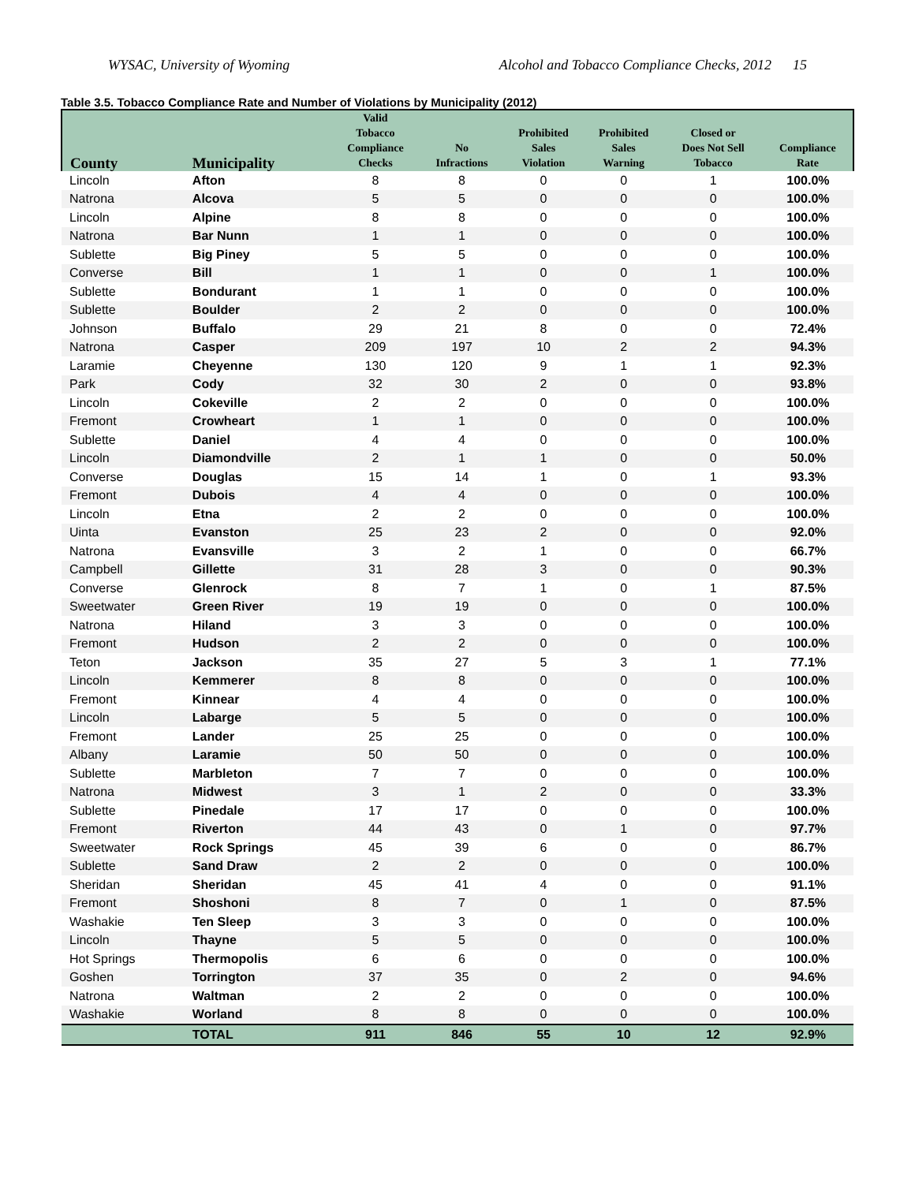WYSAC, University of Wyoming Alcohol and Tobacco Compliance Checks, 2012 15
Table 3.5. Tobacco Compliance Rate and Number of Violations by Municipality (2012)
| County | Municipality | Valid Tobacco Compliance Checks | No Infractions | Prohibited Sales Violation | Prohibited Sales Warning | Closed or Does Not Sell Tobacco | Compliance Rate |
| --- | --- | --- | --- | --- | --- | --- | --- |
| Lincoln | Afton | 8 | 8 | 0 | 0 | 1 | 100.0% |
| Natrona | Alcova | 5 | 5 | 0 | 0 | 0 | 100.0% |
| Lincoln | Alpine | 8 | 8 | 0 | 0 | 0 | 100.0% |
| Natrona | Bar Nunn | 1 | 1 | 0 | 0 | 0 | 100.0% |
| Sublette | Big Piney | 5 | 5 | 0 | 0 | 0 | 100.0% |
| Converse | Bill | 1 | 1 | 0 | 0 | 1 | 100.0% |
| Sublette | Bondurant | 1 | 1 | 0 | 0 | 0 | 100.0% |
| Sublette | Boulder | 2 | 2 | 0 | 0 | 0 | 100.0% |
| Johnson | Buffalo | 29 | 21 | 8 | 0 | 0 | 72.4% |
| Natrona | Casper | 209 | 197 | 10 | 2 | 2 | 94.3% |
| Laramie | Cheyenne | 130 | 120 | 9 | 1 | 1 | 92.3% |
| Park | Cody | 32 | 30 | 2 | 0 | 0 | 93.8% |
| Lincoln | Cokeville | 2 | 2 | 0 | 0 | 0 | 100.0% |
| Fremont | Crowheart | 1 | 1 | 0 | 0 | 0 | 100.0% |
| Sublette | Daniel | 4 | 4 | 0 | 0 | 0 | 100.0% |
| Lincoln | Diamondville | 2 | 1 | 1 | 0 | 0 | 50.0% |
| Converse | Douglas | 15 | 14 | 1 | 0 | 1 | 93.3% |
| Fremont | Dubois | 4 | 4 | 0 | 0 | 0 | 100.0% |
| Lincoln | Etna | 2 | 2 | 0 | 0 | 0 | 100.0% |
| Uinta | Evanston | 25 | 23 | 2 | 0 | 0 | 92.0% |
| Natrona | Evansville | 3 | 2 | 1 | 0 | 0 | 66.7% |
| Campbell | Gillette | 31 | 28 | 3 | 0 | 0 | 90.3% |
| Converse | Glenrock | 8 | 7 | 1 | 0 | 1 | 87.5% |
| Sweetwater | Green River | 19 | 19 | 0 | 0 | 0 | 100.0% |
| Natrona | Hiland | 3 | 3 | 0 | 0 | 0 | 100.0% |
| Fremont | Hudson | 2 | 2 | 0 | 0 | 0 | 100.0% |
| Teton | Jackson | 35 | 27 | 5 | 3 | 1 | 77.1% |
| Lincoln | Kemmerer | 8 | 8 | 0 | 0 | 0 | 100.0% |
| Fremont | Kinnear | 4 | 4 | 0 | 0 | 0 | 100.0% |
| Lincoln | Labarge | 5 | 5 | 0 | 0 | 0 | 100.0% |
| Fremont | Lander | 25 | 25 | 0 | 0 | 0 | 100.0% |
| Albany | Laramie | 50 | 50 | 0 | 0 | 0 | 100.0% |
| Sublette | Marbleton | 7 | 7 | 0 | 0 | 0 | 100.0% |
| Natrona | Midwest | 3 | 1 | 2 | 0 | 0 | 33.3% |
| Sublette | Pinedale | 17 | 17 | 0 | 0 | 0 | 100.0% |
| Fremont | Riverton | 44 | 43 | 0 | 1 | 0 | 97.7% |
| Sweetwater | Rock Springs | 45 | 39 | 6 | 0 | 0 | 86.7% |
| Sublette | Sand Draw | 2 | 2 | 0 | 0 | 0 | 100.0% |
| Sheridan | Sheridan | 45 | 41 | 4 | 0 | 0 | 91.1% |
| Fremont | Shoshoni | 8 | 7 | 0 | 1 | 0 | 87.5% |
| Washakie | Ten Sleep | 3 | 3 | 0 | 0 | 0 | 100.0% |
| Lincoln | Thayne | 5 | 5 | 0 | 0 | 0 | 100.0% |
| Hot Springs | Thermopolis | 6 | 6 | 0 | 0 | 0 | 100.0% |
| Goshen | Torrington | 37 | 35 | 0 | 2 | 0 | 94.6% |
| Natrona | Waltman | 2 | 2 | 0 | 0 | 0 | 100.0% |
| Washakie | Worland | 8 | 8 | 0 | 0 | 0 | 100.0% |
| | TOTAL | 911 | 846 | 55 | 10 | 12 | 92.9% |